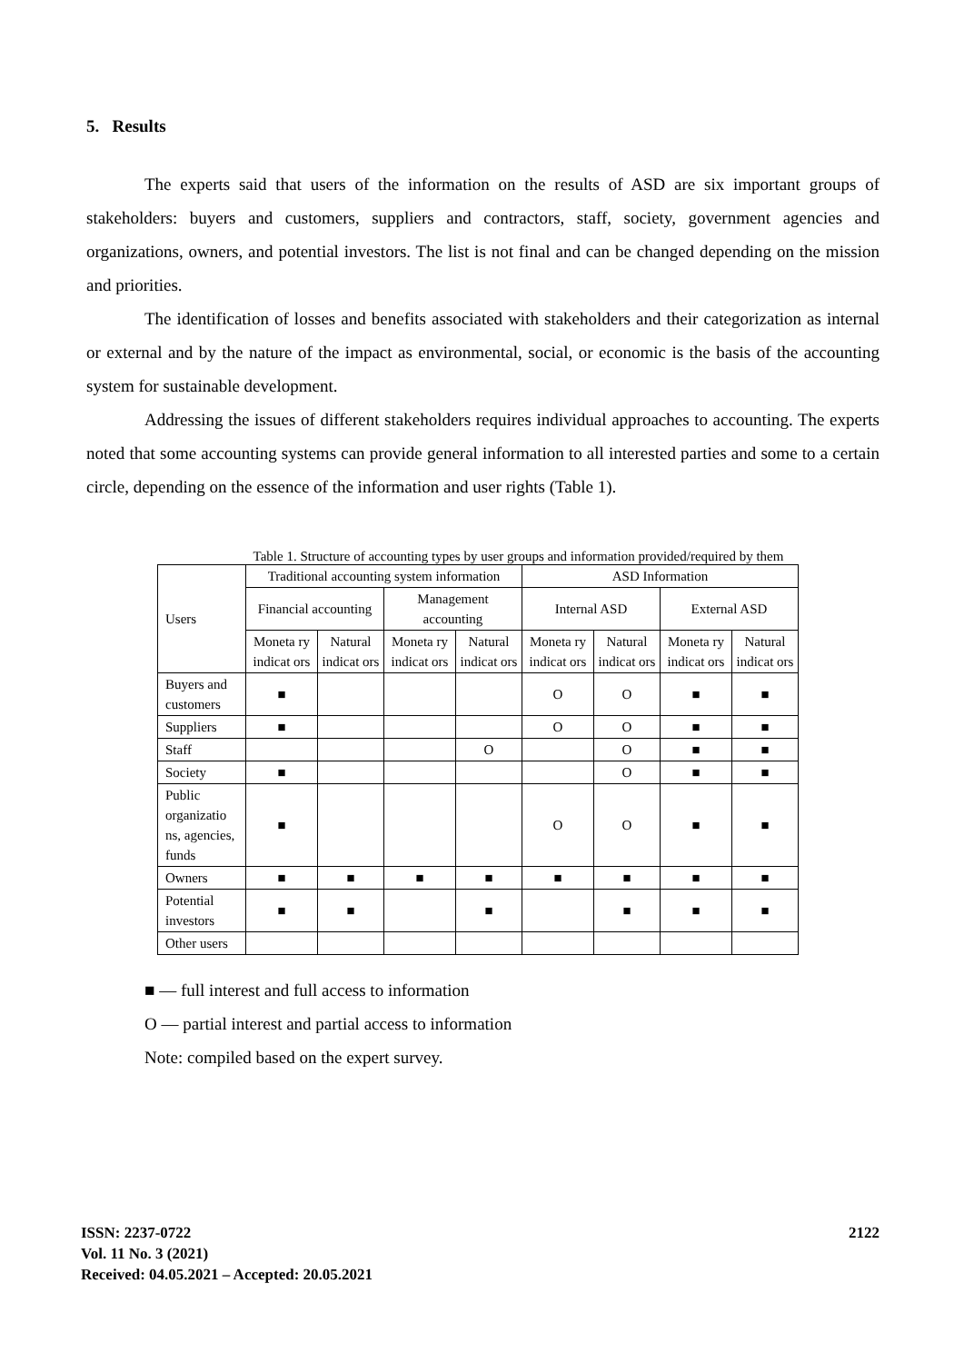5. Results
The experts said that users of the information on the results of ASD are six important groups of stakeholders: buyers and customers, suppliers and contractors, staff, society, government agencies and organizations, owners, and potential investors. The list is not final and can be changed depending on the mission and priorities.
The identification of losses and benefits associated with stakeholders and their categorization as internal or external and by the nature of the impact as environmental, social, or economic is the basis of the accounting system for sustainable development.
Addressing the issues of different stakeholders requires individual approaches to accounting. The experts noted that some accounting systems can provide general information to all interested parties and some to a certain circle, depending on the essence of the information and user rights (Table 1).
Table 1. Structure of accounting types by user groups and information provided/required by them
| Users | Traditional accounting system information | | | | ASD Information | | | |
| --- | --- | --- | --- | --- | --- | --- | --- | --- |
| | Financial accounting | | Management accounting | | Internal ASD | | External ASD | |
| | Moneta ry indicat ors | Natural indicat ors | Moneta ry indicat ors | Natural indicat ors | Moneta ry indicat ors | Natural indicat ors | Moneta ry indicat ors | Natural indicat ors |
| Buyers and customers | ■ | | | | O | O | ■ | ■ |
| Suppliers | ■ | | | | O | O | ■ | ■ |
| Staff | | | | O | | O | ■ | ■ |
| Society | ■ | | | | | O | ■ | ■ |
| Public organizatio ns, agencies, funds | ■ | | | | O | O | ■ | ■ |
| Owners | ■ | ■ | ■ | ■ | ■ | ■ | ■ | ■ |
| Potential investors | ■ | ■ | | ■ | | ■ | ■ | ■ |
| Other users | | | | | | | | |
■ — full interest and full access to information
O — partial interest and partial access to information
Note: compiled based on the expert survey.
ISSN: 2237-0722
Vol. 11 No. 3 (2021)
Received: 04.05.2021 – Accepted: 20.05.2021
2122